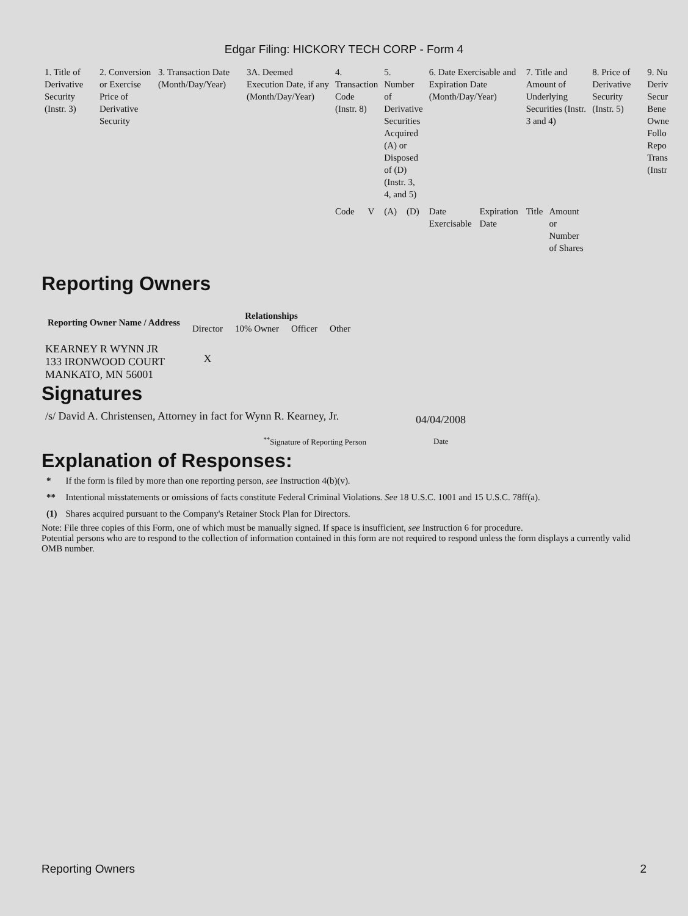Edgar Filing: HICKORY TECH CORP - Form 4
| 1. Title of Derivative Security (Instr. 3) | 2. Conversion or Exercise Price of Derivative Security | 3. Transaction Date (Month/Day/Year) | 3A. Deemed Execution Date, if any (Month/Day/Year) | 4. Transaction Code (Instr. 8) | | 5. Number of Derivative Securities Acquired (A) or Disposed of (D) (Instr. 3, 4, and 5) | | 6. Date Exercisable and Expiration Date (Month/Day/Year) | | 7. Title and Amount of Underlying Securities (Instr. 3 and 4) | | 8. Price of Derivative Security (Instr. 5) | 9. Nu Deriv Secur Bene Owne Follo Repo Trans (Instr |
| | | | | Code | V | (A) | (D) | Date Exercisable | Expiration Date | Title | Amount or Number of Shares | | |
Reporting Owners
| Reporting Owner Name / Address | Relationships | | | |
| --- | --- | --- | --- | --- |
| | Director | 10% Owner | Officer | Other |
| KEARNEY R WYNN JR 133 IRONWOOD COURT MANKATO, MN 56001 | X | | | |
Signatures
| /s/ David A. Christensen, Attorney in fact for Wynn R. Kearney, Jr. | 04/04/2008 |
| <sup>**</sup> Signature of Reporting Person | Date |
Explanation of Responses:
| * | If the form is filed by more than one reporting person, see Instruction 4(b)(v). |
| ** | Intentional misstatements or omissions of facts constitute Federal Criminal Violations. See 18 U.S.C. 1001 and 15 U.S.C. 78ff(a). |
| (1) | Shares acquired pursuant to the Company's Retainer Stock Plan for Directors. |
Note: File three copies of this Form, one of which must be manually signed. If space is insufficient, see Instruction 6 for procedure.
Potential persons who are to respond to the collection of information contained in this form are not required to respond unless the form displays a currently valid OMB number.
Reporting Owners 2